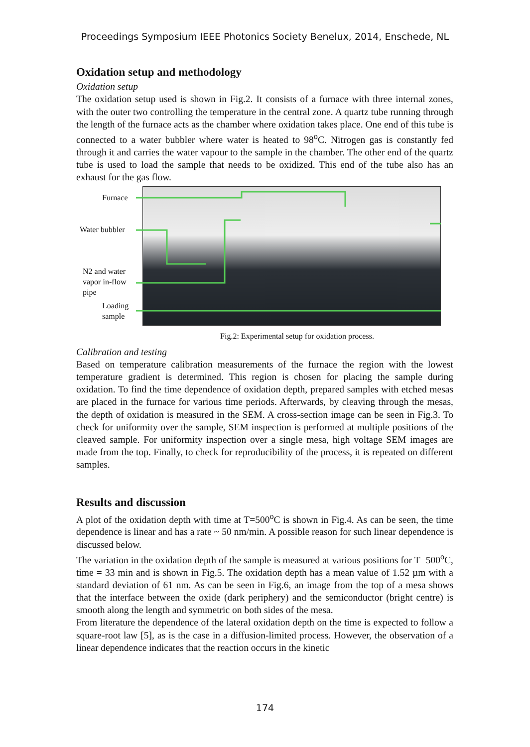Proceedings Symposium IEEE Photonics Society Benelux, 2014, Enschede, NL
Oxidation setup and methodology
Oxidation setup
The oxidation setup used is shown in Fig.2. It consists of a furnace with three internal zones, with the outer two controlling the temperature in the central zone. A quartz tube running through the length of the furnace acts as the chamber where oxidation takes place. One end of this tube is connected to a water bubbler where water is heated to 98<sup>o</sup>C. Nitrogen gas is constantly fed through it and carries the water vapour to the sample in the chamber. The other end of the quartz tube is used to load the sample that needs to be oxidized. This end of the tube also has an exhaust for the gas flow.
Furnace
Water bubbler
N2 and water
vapor in-flow
pipe
Loading
sample
Fig.2: Experimental setup for oxidation process.
Calibration and testing
Based on temperature calibration measurements of the furnace the region with the lowest temperature gradient is determined. This region is chosen for placing the sample during oxidation. To find the time dependence of oxidation depth, prepared samples with etched mesas are placed in the furnace for various time periods. Afterwards, by cleaving through the mesas, the depth of oxidation is measured in the SEM. A cross-section image can be seen in Fig.3. To check for uniformity over the sample, SEM inspection is performed at multiple positions of the cleaved sample. For uniformity inspection over a single mesa, high voltage SEM images are made from the top. Finally, to check for reproducibility of the process, it is repeated on different samples.
Results and discussion
A plot of the oxidation depth with time at T=500<sup>o</sup>C is shown in Fig.4. As can be seen, the time dependence is linear and has a rate ~ 50 nm/min. A possible reason for such linear dependence is discussed below.
The variation in the oxidation depth of the sample is measured at various positions for T=500<sup>o</sup>C, time = 33 min and is shown in Fig.5. The oxidation depth has a mean value of 1.52 µm with a standard deviation of 61 nm. As can be seen in Fig.6, an image from the top of a mesa shows that the interface between the oxide (dark periphery) and the semiconductor (bright centre) is smooth along the length and symmetric on both sides of the mesa.
From literature the dependence of the lateral oxidation depth on the time is expected to follow a square-root law [5], as is the case in a diffusion-limited process. However, the observation of a linear dependence indicates that the reaction occurs in the kinetic
174